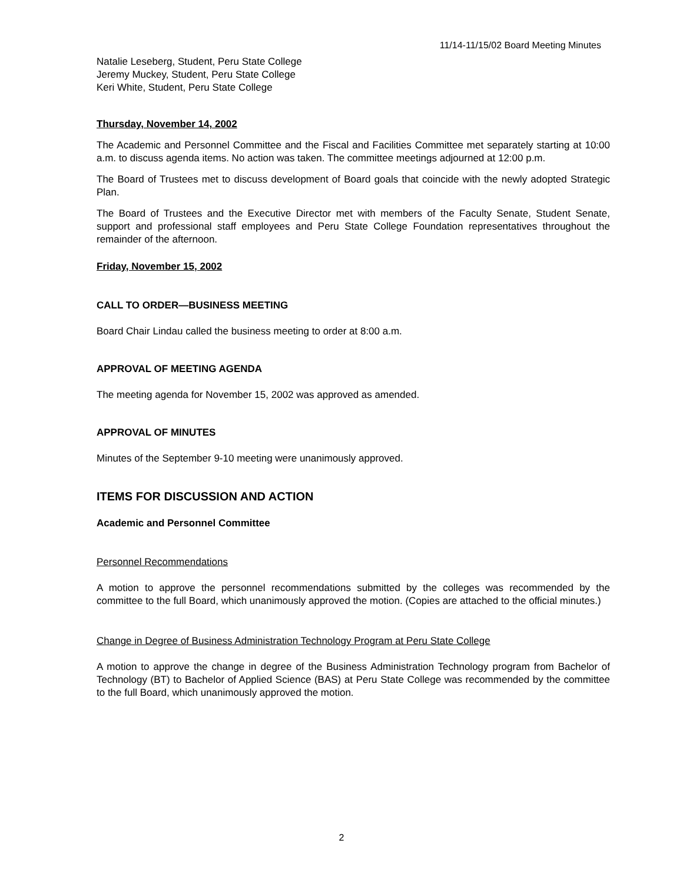11/14-11/15/02 Board Meeting Minutes
Natalie Leseberg, Student, Peru State College
Jeremy Muckey, Student, Peru State College
Keri White, Student, Peru State College
Thursday, November 14, 2002
The Academic and Personnel Committee and the Fiscal and Facilities Committee met separately starting at 10:00 a.m. to discuss agenda items. No action was taken. The committee meetings adjourned at 12:00 p.m.
The Board of Trustees met to discuss development of Board goals that coincide with the newly adopted Strategic Plan.
The Board of Trustees and the Executive Director met with members of the Faculty Senate, Student Senate, support and professional staff employees and Peru State College Foundation representatives throughout the remainder of the afternoon.
Friday, November 15, 2002
CALL TO ORDER—BUSINESS MEETING
Board Chair Lindau called the business meeting to order at 8:00 a.m.
APPROVAL OF MEETING AGENDA
The meeting agenda for November 15, 2002 was approved as amended.
APPROVAL OF MINUTES
Minutes of the September 9-10 meeting were unanimously approved.
ITEMS FOR DISCUSSION AND ACTION
Academic and Personnel Committee
Personnel Recommendations
A motion to approve the personnel recommendations submitted by the colleges was recommended by the committee to the full Board, which unanimously approved the motion. (Copies are attached to the official minutes.)
Change in Degree of Business Administration Technology Program at Peru State College
A motion to approve the change in degree of the Business Administration Technology program from Bachelor of Technology (BT) to Bachelor of Applied Science (BAS) at Peru State College was recommended by the committee to the full Board, which unanimously approved the motion.
2